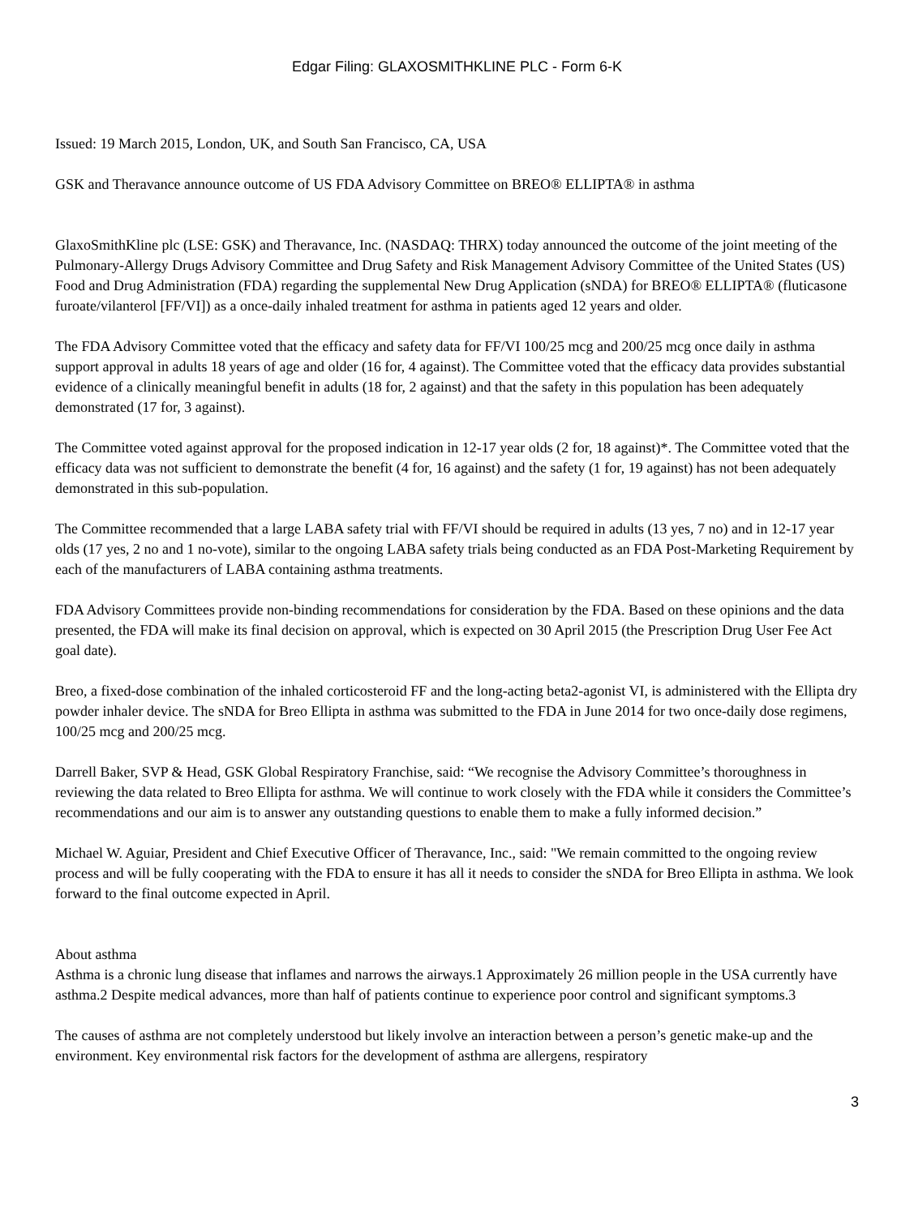Edgar Filing: GLAXOSMITHKLINE PLC - Form 6-K
Issued: 19 March 2015, London, UK, and South San Francisco, CA, USA
GSK and Theravance announce outcome of US FDA Advisory Committee on BREO® ELLIPTA® in asthma
GlaxoSmithKline plc (LSE: GSK) and Theravance, Inc. (NASDAQ: THRX) today announced the outcome of the joint meeting of the Pulmonary-Allergy Drugs Advisory Committee and Drug Safety and Risk Management Advisory Committee of the United States (US) Food and Drug Administration (FDA) regarding the supplemental New Drug Application (sNDA) for BREO® ELLIPTA® (fluticasone furoate/vilanterol [FF/VI]) as a once-daily inhaled treatment for asthma in patients aged 12 years and older.
The FDA Advisory Committee voted that the efficacy and safety data for FF/VI 100/25 mcg and 200/25 mcg once daily in asthma support approval in adults 18 years of age and older (16 for, 4 against). The Committee voted that the efficacy data provides substantial evidence of a clinically meaningful benefit in adults (18 for, 2 against) and that the safety in this population has been adequately demonstrated (17 for, 3 against).
The Committee voted against approval for the proposed indication in 12-17 year olds (2 for, 18 against)*. The Committee voted that the efficacy data was not sufficient to demonstrate the benefit (4 for, 16 against) and the safety (1 for, 19 against) has not been adequately demonstrated in this sub-population.
The Committee recommended that a large LABA safety trial with FF/VI should be required in adults (13 yes, 7 no) and in 12-17 year olds (17 yes, 2 no and 1 no-vote), similar to the ongoing LABA safety trials being conducted as an FDA Post-Marketing Requirement by each of the manufacturers of LABA containing asthma treatments.
FDA Advisory Committees provide non-binding recommendations for consideration by the FDA. Based on these opinions and the data presented, the FDA will make its final decision on approval, which is expected on 30 April 2015 (the Prescription Drug User Fee Act goal date).
Breo, a fixed-dose combination of the inhaled corticosteroid FF and the long-acting beta2-agonist VI, is administered with the Ellipta dry powder inhaler device. The sNDA for Breo Ellipta in asthma was submitted to the FDA in June 2014 for two once-daily dose regimens, 100/25 mcg and 200/25 mcg.
Darrell Baker, SVP & Head, GSK Global Respiratory Franchise, said: “We recognise the Advisory Committee’s thoroughness in reviewing the data related to Breo Ellipta for asthma. We will continue to work closely with the FDA while it considers the Committee’s recommendations and our aim is to answer any outstanding questions to enable them to make a fully informed decision.”
Michael W. Aguiar, President and Chief Executive Officer of Theravance, Inc., said: "We remain committed to the ongoing review process and will be fully cooperating with the FDA to ensure it has all it needs to consider the sNDA for Breo Ellipta in asthma. We look forward to the final outcome expected in April.
About asthma
Asthma is a chronic lung disease that inflames and narrows the airways.1 Approximately 26 million people in the USA currently have asthma.2 Despite medical advances, more than half of patients continue to experience poor control and significant symptoms.3
The causes of asthma are not completely understood but likely involve an interaction between a person’s genetic make-up and the environment. Key environmental risk factors for the development of asthma are allergens, respiratory
3